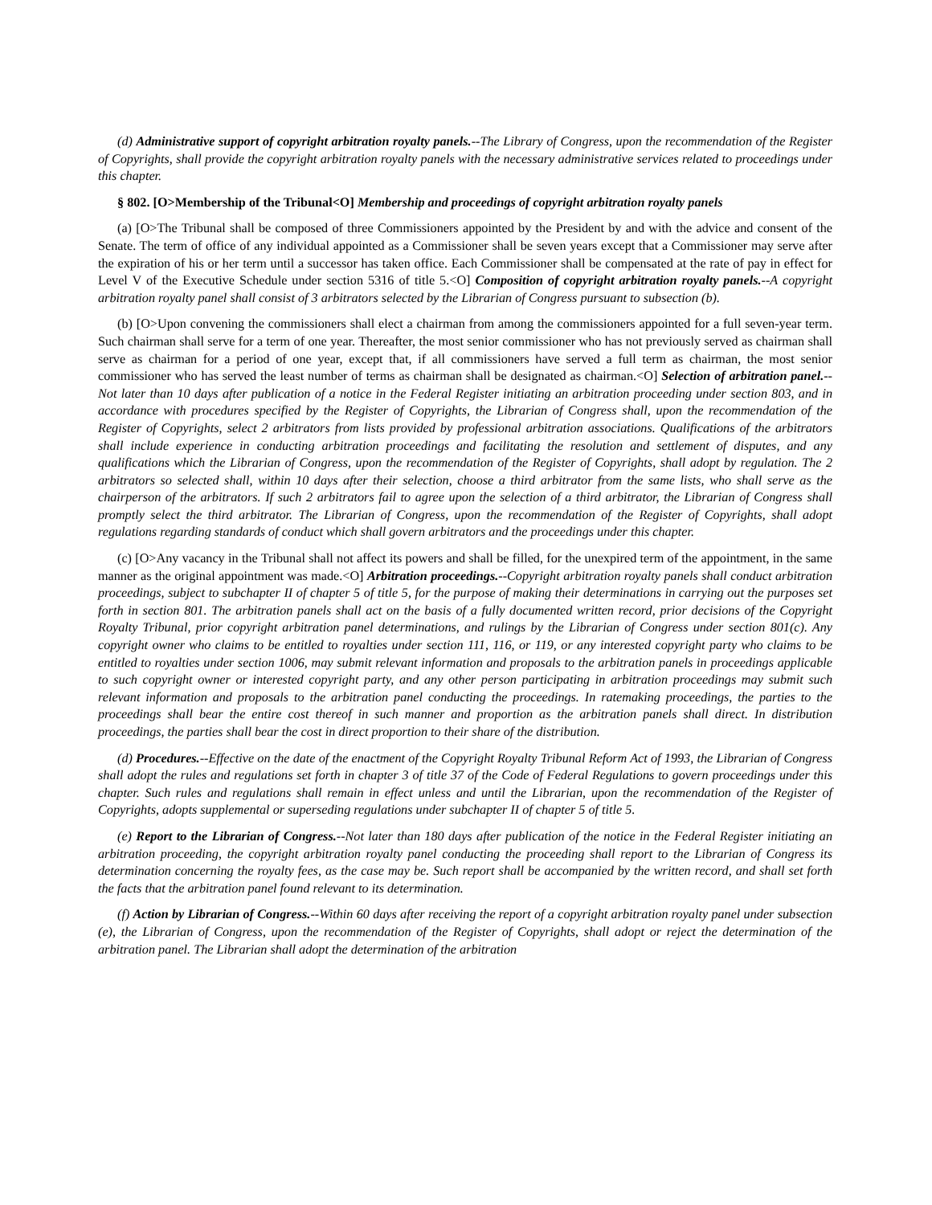(d) Administrative support of copyright arbitration royalty panels.--The Library of Congress, upon the recommendation of the Register of Copyrights, shall provide the copyright arbitration royalty panels with the necessary administrative services related to proceedings under this chapter.
§ 802. [O>Membership of the Tribunal<O] Membership and proceedings of copyright arbitration royalty panels
(a) [O>The Tribunal shall be composed of three Commissioners appointed by the President by and with the advice and consent of the Senate. The term of office of any individual appointed as a Commissioner shall be seven years except that a Commissioner may serve after the expiration of his or her term until a successor has taken office. Each Commissioner shall be compensated at the rate of pay in effect for Level V of the Executive Schedule under section 5316 of title 5.<O] Composition of copyright arbitration royalty panels.--A copyright arbitration royalty panel shall consist of 3 arbitrators selected by the Librarian of Congress pursuant to subsection (b).
(b) [O>Upon convening the commissioners shall elect a chairman from among the commissioners appointed for a full seven-year term. Such chairman shall serve for a term of one year. Thereafter, the most senior commissioner who has not previously served as chairman shall serve as chairman for a period of one year, except that, if all commissioners have served a full term as chairman, the most senior commissioner who has served the least number of terms as chairman shall be designated as chairman.<O] Selection of arbitration panel.--Not later than 10 days after publication of a notice in the Federal Register initiating an arbitration proceeding under section 803, and in accordance with procedures specified by the Register of Copyrights, the Librarian of Congress shall, upon the recommendation of the Register of Copyrights, select 2 arbitrators from lists provided by professional arbitration associations. Qualifications of the arbitrators shall include experience in conducting arbitration proceedings and facilitating the resolution and settlement of disputes, and any qualifications which the Librarian of Congress, upon the recommendation of the Register of Copyrights, shall adopt by regulation. The 2 arbitrators so selected shall, within 10 days after their selection, choose a third arbitrator from the same lists, who shall serve as the chairperson of the arbitrators. If such 2 arbitrators fail to agree upon the selection of a third arbitrator, the Librarian of Congress shall promptly select the third arbitrator. The Librarian of Congress, upon the recommendation of the Register of Copyrights, shall adopt regulations regarding standards of conduct which shall govern arbitrators and the proceedings under this chapter.
(c) [O>Any vacancy in the Tribunal shall not affect its powers and shall be filled, for the unexpired term of the appointment, in the same manner as the original appointment was made.<O] Arbitration proceedings.--Copyright arbitration royalty panels shall conduct arbitration proceedings, subject to subchapter II of chapter 5 of title 5, for the purpose of making their determinations in carrying out the purposes set forth in section 801. The arbitration panels shall act on the basis of a fully documented written record, prior decisions of the Copyright Royalty Tribunal, prior copyright arbitration panel determinations, and rulings by the Librarian of Congress under section 801(c). Any copyright owner who claims to be entitled to royalties under section 111, 116, or 119, or any interested copyright party who claims to be entitled to royalties under section 1006, may submit relevant information and proposals to the arbitration panels in proceedings applicable to such copyright owner or interested copyright party, and any other person participating in arbitration proceedings may submit such relevant information and proposals to the arbitration panel conducting the proceedings. In ratemaking proceedings, the parties to the proceedings shall bear the entire cost thereof in such manner and proportion as the arbitration panels shall direct. In distribution proceedings, the parties shall bear the cost in direct proportion to their share of the distribution.
(d) Procedures.--Effective on the date of the enactment of the Copyright Royalty Tribunal Reform Act of 1993, the Librarian of Congress shall adopt the rules and regulations set forth in chapter 3 of title 37 of the Code of Federal Regulations to govern proceedings under this chapter. Such rules and regulations shall remain in effect unless and until the Librarian, upon the recommendation of the Register of Copyrights, adopts supplemental or superseding regulations under subchapter II of chapter 5 of title 5.
(e) Report to the Librarian of Congress.--Not later than 180 days after publication of the notice in the Federal Register initiating an arbitration proceeding, the copyright arbitration royalty panel conducting the proceeding shall report to the Librarian of Congress its determination concerning the royalty fees, as the case may be. Such report shall be accompanied by the written record, and shall set forth the facts that the arbitration panel found relevant to its determination.
(f) Action by Librarian of Congress.--Within 60 days after receiving the report of a copyright arbitration royalty panel under subsection (e), the Librarian of Congress, upon the recommendation of the Register of Copyrights, shall adopt or reject the determination of the arbitration panel. The Librarian shall adopt the determination of the arbitration